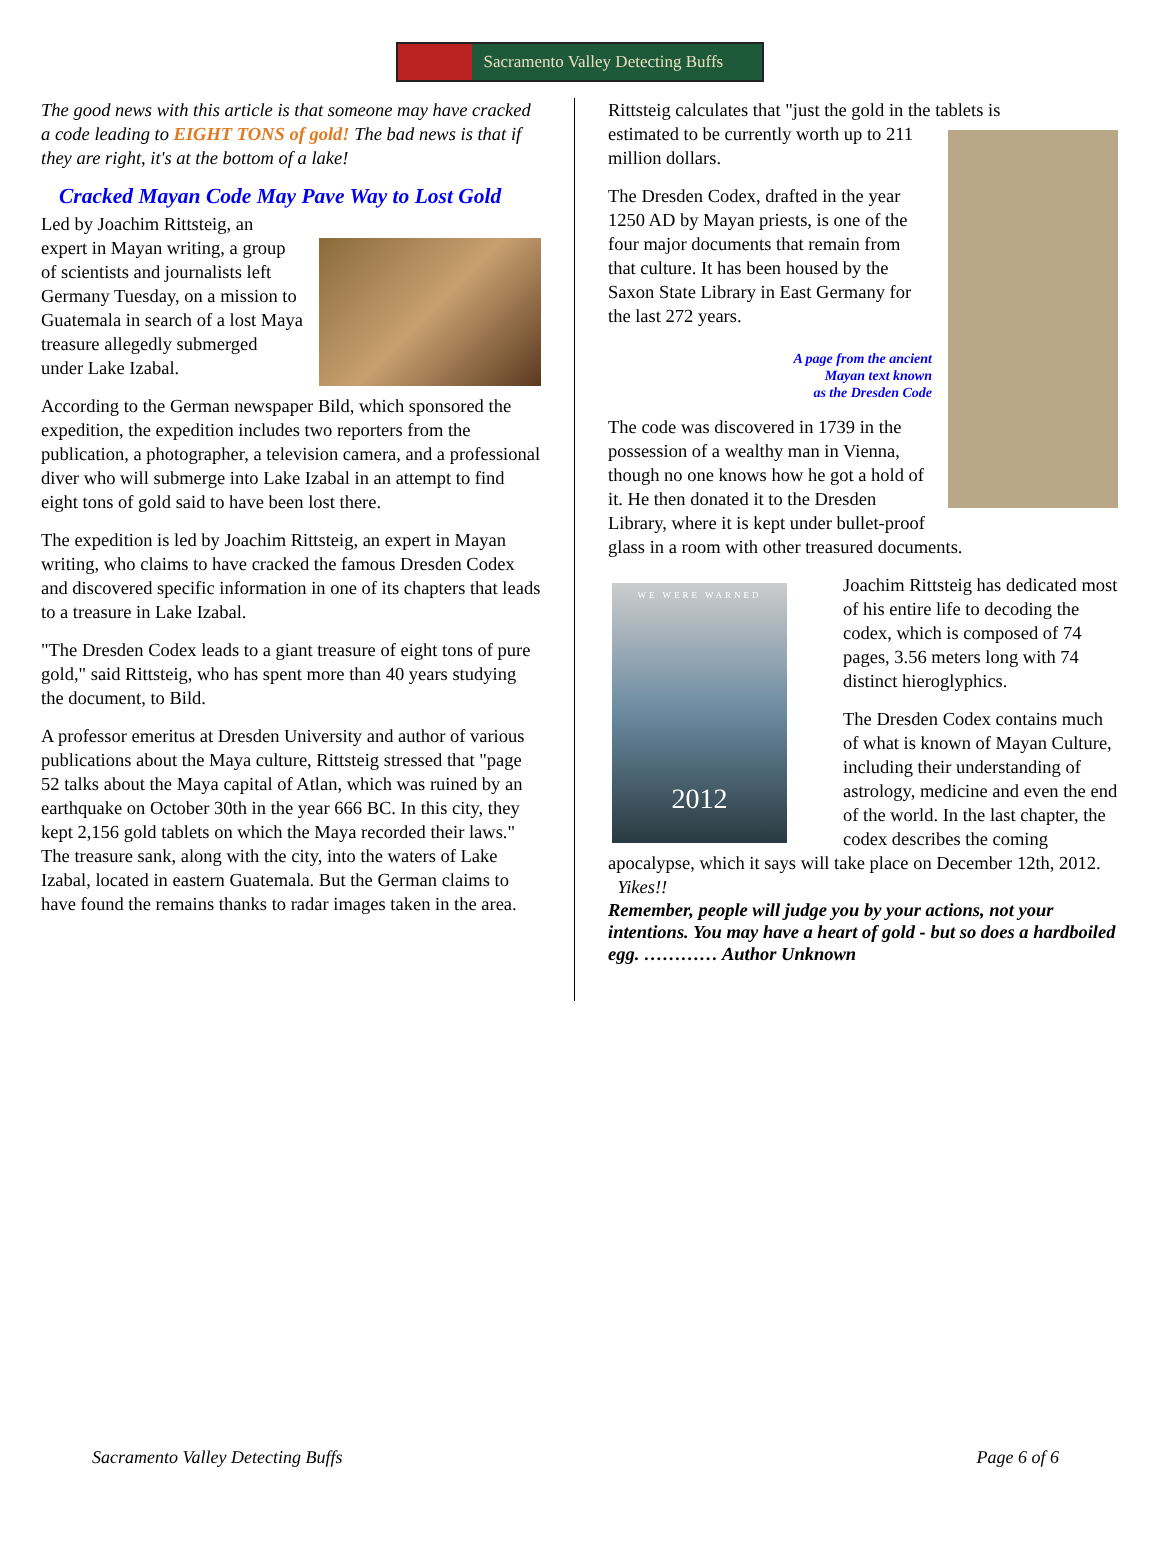Sacramento Valley Detecting Buffs
The good news with this article is that someone may have cracked a code leading to EIGHT TONS of gold! The bad news is that if they are right, it's at the bottom of a lake!
Cracked Mayan Code May Pave Way to Lost Gold
Led by Joachim Rittsteig, an expert in Mayan writing, a group of scientists and journalists left Germany Tuesday, on a mission to Guatemala in search of a lost Maya treasure allegedly submerged under Lake Izabal.
According to the German newspaper Bild, which sponsored the expedition, the expedition includes two reporters from the publication, a photographer, a television camera, and a professional diver who will submerge into Lake Izabal in an attempt to find eight tons of gold said to have been lost there.
The expedition is led by Joachim Rittsteig, an expert in Mayan writing, who claims to have cracked the famous Dresden Codex and discovered specific information in one of its chapters that leads to a treasure in Lake Izabal.
"The Dresden Codex leads to a giant treasure of eight tons of pure gold," said Rittsteig, who has spent more than 40 years studying the document, to Bild.
A professor emeritus at Dresden University and author of various publications about the Maya culture, Rittsteig stressed that "page 52 talks about the Maya capital of Atlan, which was ruined by an earthquake on October 30th in the year 666 BC. In this city, they kept 2,156 gold tablets on which the Maya recorded their laws." The treasure sank, along with the city, into the waters of Lake Izabal, located in eastern Guatemala. But the German claims to have found the remains thanks to radar images taken in the area.
Rittsteig calculates that "just the gold in the tablets is
estimated to be currently worth up to 211 million dollars.
The Dresden Codex, drafted in the year 1250 AD by Mayan priests, is one of the four major documents that remain from that culture. It has been housed by the Saxon State Library in East Germany for the last 272 years.
A page from the ancient
Mayan text known
as the Dresden Code
The code was discovered in 1739 in the possession of a wealthy man in Vienna, though no one knows how he got a hold of it. He then donated it to the Dresden Library, where it is kept under bullet-proof glass in a room with other treasured documents.
WE WERE WARNED
2012
Joachim Rittsteig has dedicated most of his entire life to decoding the codex, which is composed of 74 pages, 3.56 meters long with 74 distinct hieroglyphics.
The Dresden Codex contains much of what is known of Mayan Culture, including their understanding of astrology, medicine and even the end of the world. In the last chapter, the codex describes the coming apocalypse, which it says will take place on December 12th, 2012. Yikes!!
Remember, people will judge you by your actions, not your intentions. You may have a heart of gold - but so does a hardboiled egg. ………… Author Unknown
Sacramento Valley Detecting Buffs Page 6 of 6